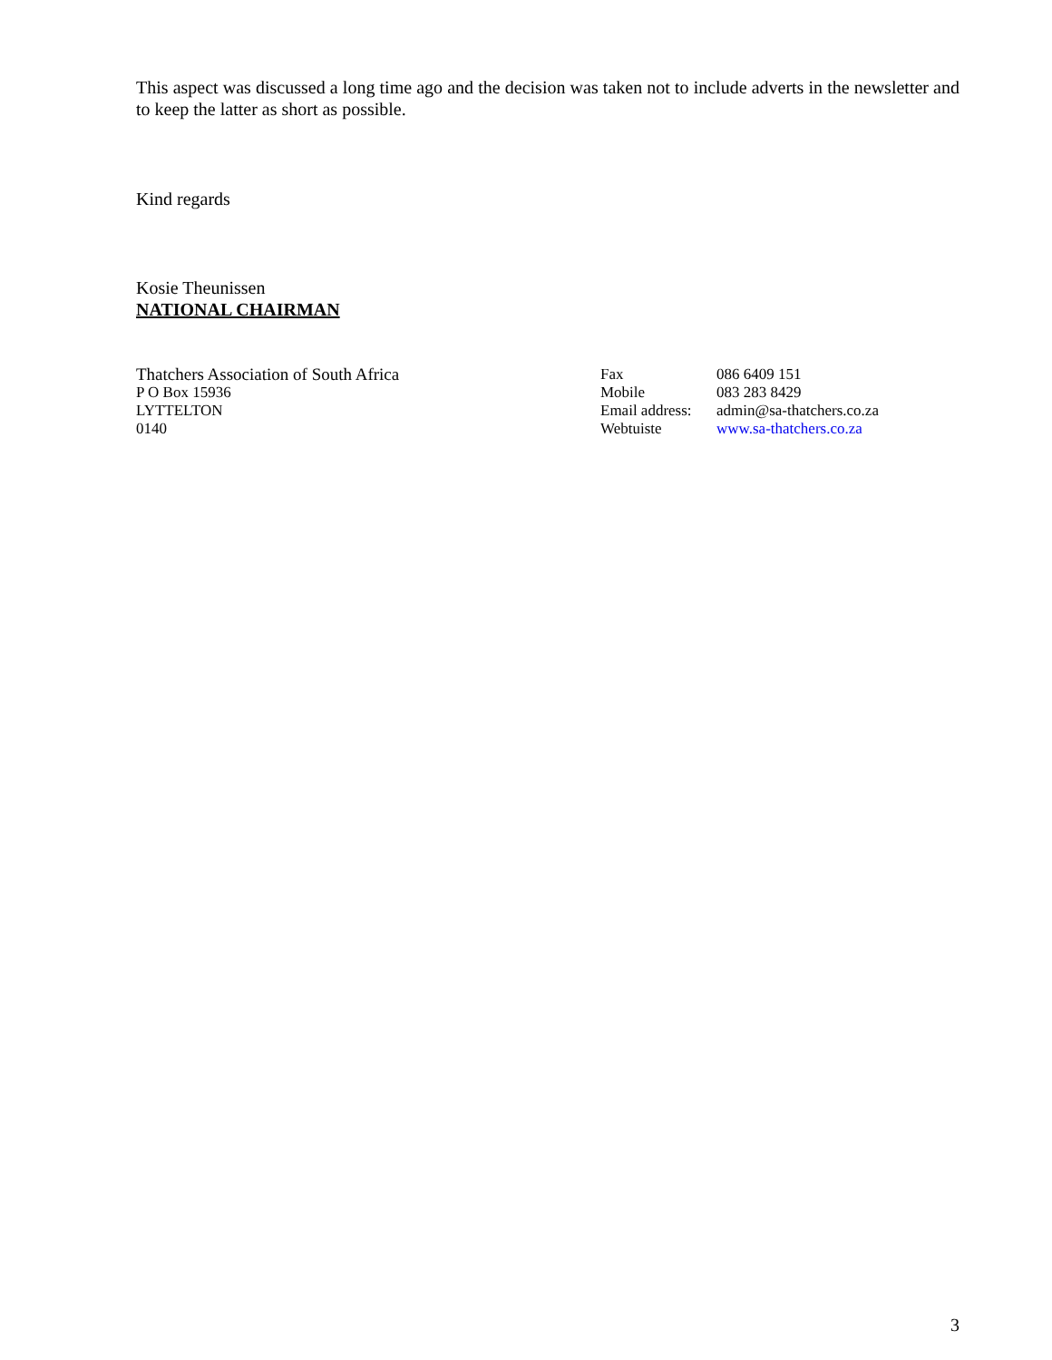This aspect was discussed a long time ago and the decision was taken not to include adverts in the newsletter and to keep the latter as short as possible.
Kind regards
Kosie Theunissen
NATIONAL CHAIRMAN
Thatchers Association of South Africa
P O Box 15936
LYTTELTON
0140
| Fax | 086 6409 151 |
| Mobile | 083 283 8429 |
| Email address: | admin@sa-thatchers.co.za |
| Webtuiste | www.sa-thatchers.co.za |
3